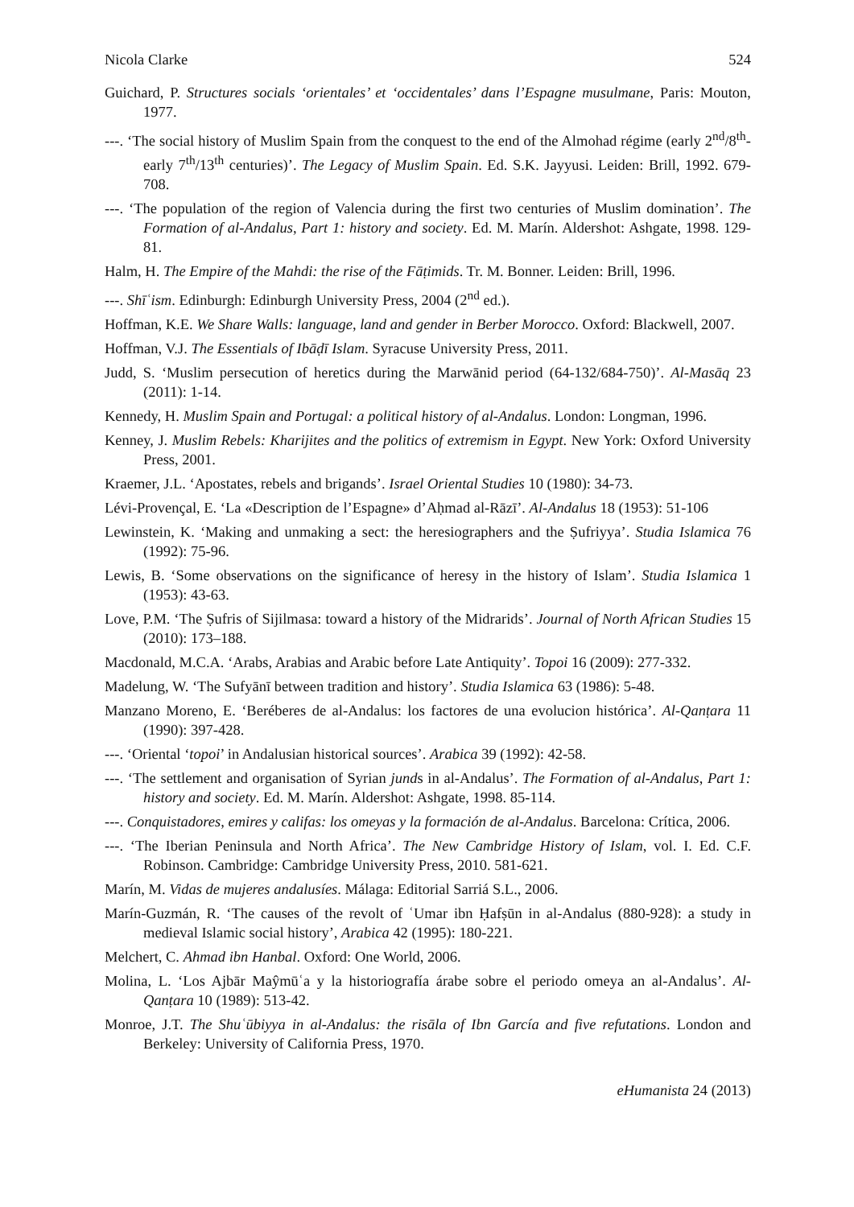Nicola Clarke 524
Guichard, P. Structures socials ‘orientales’ et ‘occidentales’ dans l’Espagne musulmane, Paris: Mouton, 1977.
---. ‘The social history of Muslim Spain from the conquest to the end of the Almohad régime (early 2<sup>nd</sup>/8<sup>th</sup>-early 7<sup>th</sup>/13<sup>th</sup> centuries)’. The Legacy of Muslim Spain. Ed. S.K. Jayyusi. Leiden: Brill, 1992. 679-708.
---. ‘The population of the region of Valencia during the first two centuries of Muslim domination’. The Formation of al-Andalus, Part 1: history and society. Ed. M. Marín. Aldershot: Ashgate, 1998. 129-81.
Halm, H. The Empire of the Mahdi: the rise of the Fāṭimids. Tr. M. Bonner. Leiden: Brill, 1996.
---. Shīʿism. Edinburgh: Edinburgh University Press, 2004 (2<sup>nd</sup> ed.).
Hoffman, K.E. We Share Walls: language, land and gender in Berber Morocco. Oxford: Blackwell, 2007.
Hoffman, V.J. The Essentials of Ibāḍī Islam. Syracuse University Press, 2011.
Judd, S. ‘Muslim persecution of heretics during the Marwānid period (64-132/684-750)’. Al-Masāq 23 (2011): 1-14.
Kennedy, H. Muslim Spain and Portugal: a political history of al-Andalus. London: Longman, 1996.
Kenney, J. Muslim Rebels: Kharijites and the politics of extremism in Egypt. New York: Oxford University Press, 2001.
Kraemer, J.L. ‘Apostates, rebels and brigands’. Israel Oriental Studies 10 (1980): 34-73.
Lévi-Provençal, E. ‘La «Description de l’Espagne» d’Aḥmad al-Rāzī’. Al-Andalus 18 (1953): 51-106
Lewinstein, K. ‘Making and unmaking a sect: the heresiographers and the Ṣufriyya’. Studia Islamica 76 (1992): 75-96.
Lewis, B. ‘Some observations on the significance of heresy in the history of Islam’. Studia Islamica 1 (1953): 43-63.
Love, P.M. ‘The Ṣufris of Sijilmasa: toward a history of the Midrarids’. Journal of North African Studies 15 (2010): 173–188.
Macdonald, M.C.A. ‘Arabs, Arabias and Arabic before Late Antiquity’. Topoi 16 (2009): 277-332.
Madelung, W. ‘The Sufyānī between tradition and history’. Studia Islamica 63 (1986): 5-48.
Manzano Moreno, E. ‘Beréberes de al-Andalus: los factores de una evolucion histórica’. Al-Qanṭara 11 (1990): 397-428.
---. ‘Oriental ‘topoi’ in Andalusian historical sources’. Arabica 39 (1992): 42-58.
---. ‘The settlement and organisation of Syrian junds in al-Andalus’. The Formation of al-Andalus, Part 1: history and society. Ed. M. Marín. Aldershot: Ashgate, 1998. 85-114.
---. Conquistadores, emires y califas: los omeyas y la formación de al-Andalus. Barcelona: Crítica, 2006.
---. ‘The Iberian Peninsula and North Africa’. The New Cambridge History of Islam, vol. I. Ed. C.F. Robinson. Cambridge: Cambridge University Press, 2010. 581-621.
Marín, M. Vidas de mujeres andalusíes. Málaga: Editorial Sarriá S.L., 2006.
Marín-Guzmán, R. ‘The causes of the revolt of ʿUmar ibn Ḥafṣūn in al-Andalus (880-928): a study in medieval Islamic social history’, Arabica 42 (1995): 180-221.
Melchert, C. Ahmad ibn Hanbal. Oxford: One World, 2006.
Molina, L. ‘Los Ajbār Maŷmūʿa y la historiografía árabe sobre el periodo omeya an al-Andalus’. Al-Qanṭara 10 (1989): 513-42.
Monroe, J.T. The Shuʿūbiyya in al-Andalus: the risāla of Ibn García and five refutations. London and Berkeley: University of California Press, 1970.
eHumanista 24 (2013)